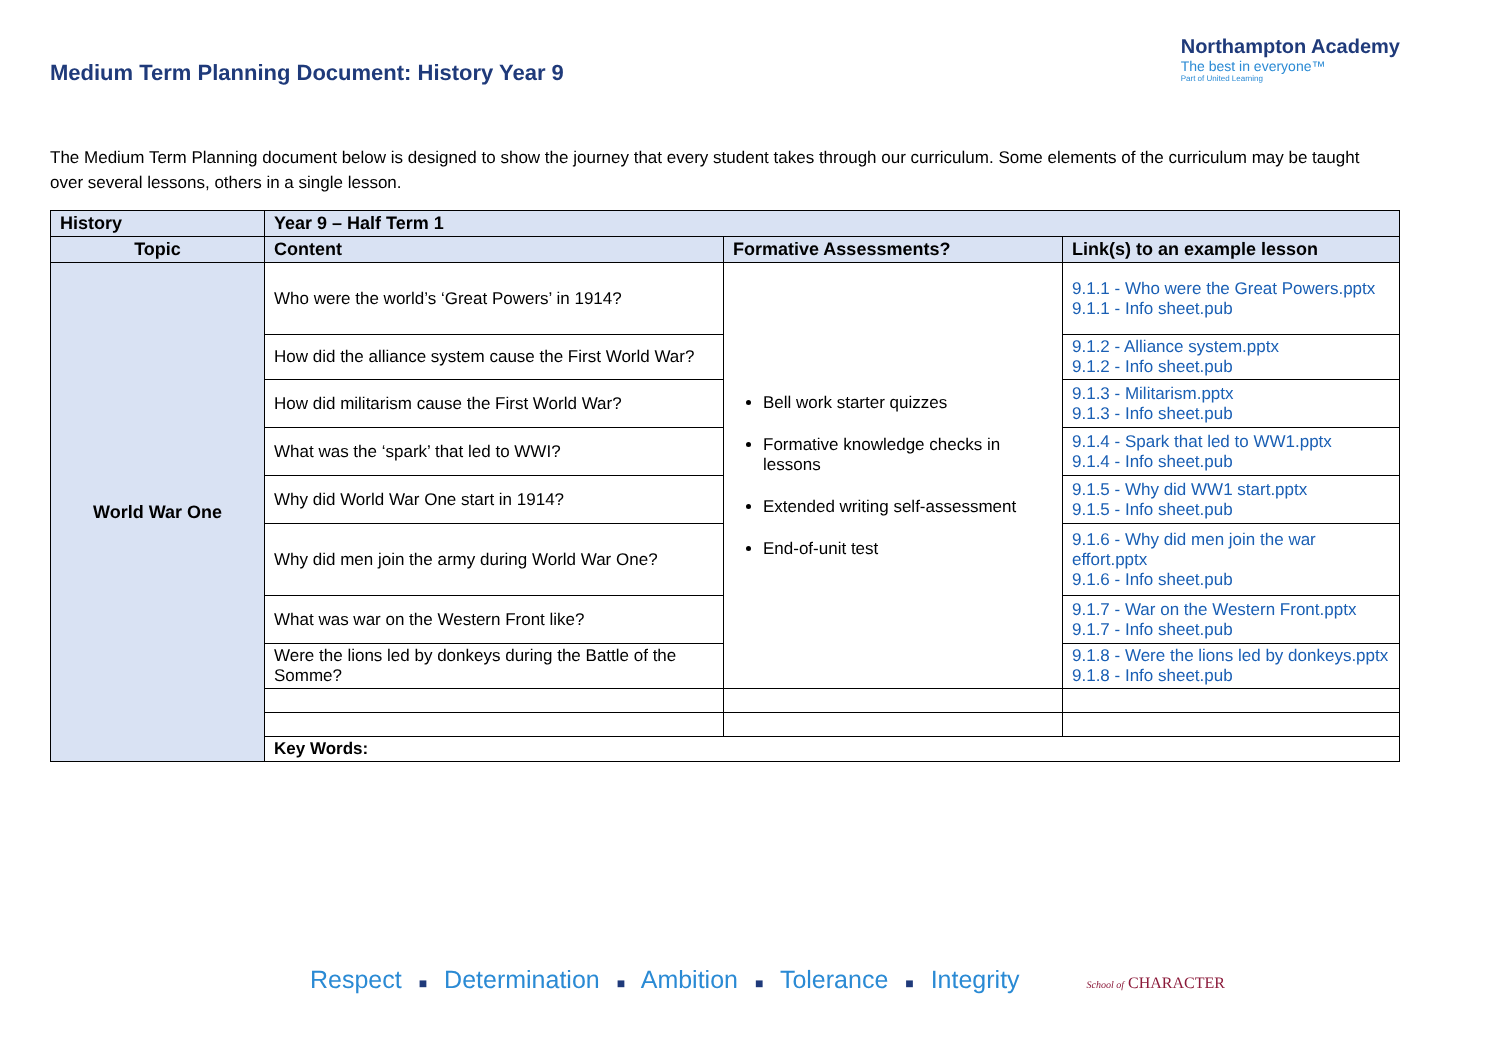Medium Term Planning Document: History Year 9
Northampton Academy
The best in everyone™
Part of United Learning
The Medium Term Planning document below is designed to show the journey that every student takes through our curriculum. Some elements of the curriculum may be taught over several lessons, others in a single lesson.
| History | Year 9 – Half Term 1 | | |
| Topic | Content | Formative Assessments? | Link(s) to an example lesson |
| World War One | Who were the world’s ‘Great Powers’ in 1914? | Bell work starter quizzes Formative knowledge checks in lessons Extended writing self-assessment End-of-unit test | 9.1.1 - Who were the Great Powers.pptx 9.1.1 - Info sheet.pub |
| | How did the alliance system cause the First World War? | | 9.1.2 - Alliance system.pptx 9.1.2 - Info sheet.pub |
| | How did militarism cause the First World War? | | 9.1.3 - Militarism.pptx 9.1.3 - Info sheet.pub |
| | What was the ‘spark’ that led to WWI? | | 9.1.4 - Spark that led to WW1.pptx 9.1.4 - Info sheet.pub |
| | Why did World War One start in 1914? | | 9.1.5 - Why did WW1 start.pptx 9.1.5 - Info sheet.pub |
| | Why did men join the army during World War One? | | 9.1.6 - Why did men join the war effort.pptx 9.1.6 - Info sheet.pub |
| | What was war on the Western Front like? | | 9.1.7 - War on the Western Front.pptx 9.1.7 - Info sheet.pub |
| | Were the lions led by donkeys during the Battle of the Somme? | | 9.1.8 - Were the lions led by donkeys.pptx 9.1.8 - Info sheet.pub |
| | Key Words: | | |
Respect ■ Determination ■ Ambition ■ Tolerance ■ Integrity School of CHARACTER